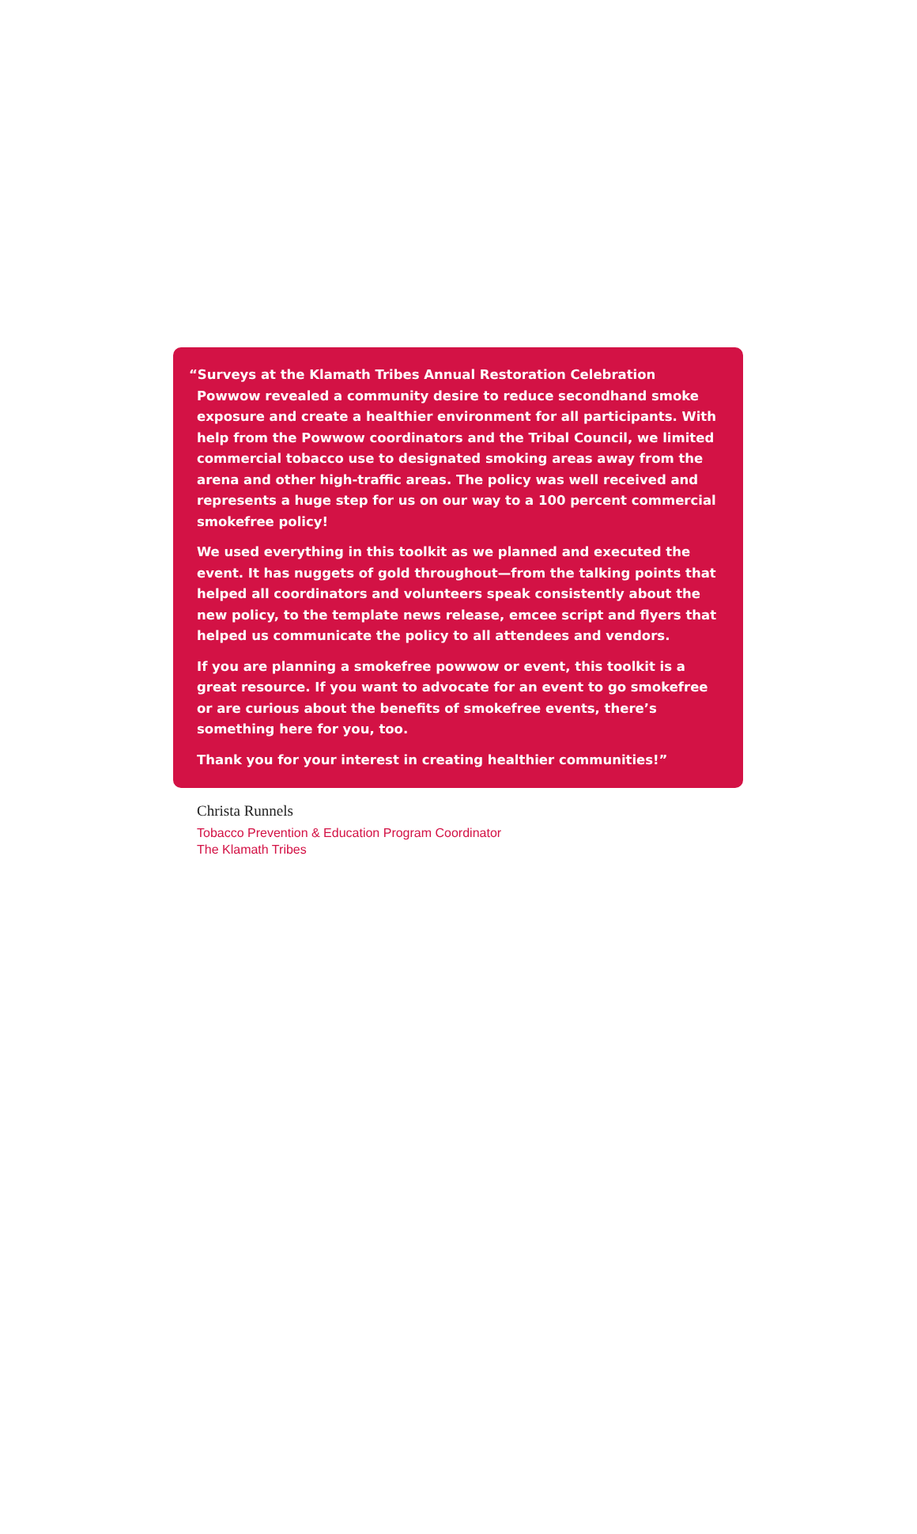“Surveys at the Klamath Tribes Annual Restoration Celebration Powwow revealed a community desire to reduce secondhand smoke exposure and create a healthier environment for all participants. With help from the Powwow coordinators and the Tribal Council, we limited commercial tobacco use to designated smoking areas away from the arena and other high-traffic areas. The policy was well received and represents a huge step for us on our way to a 100 percent commercial smokefree policy!
We used everything in this toolkit as we planned and executed the event. It has nuggets of gold throughout—from the talking points that helped all coordinators and volunteers speak consistently about the new policy, to the template news release, emcee script and flyers that helped us communicate the policy to all attendees and vendors.
If you are planning a smokefree powwow or event, this toolkit is a great resource. If you want to advocate for an event to go smokefree or are curious about the benefits of smokefree events, there’s something here for you, too.
Thank you for your interest in creating healthier communities!”
Christa Runnels
Tobacco Prevention & Education Program Coordinator
The Klamath Tribes